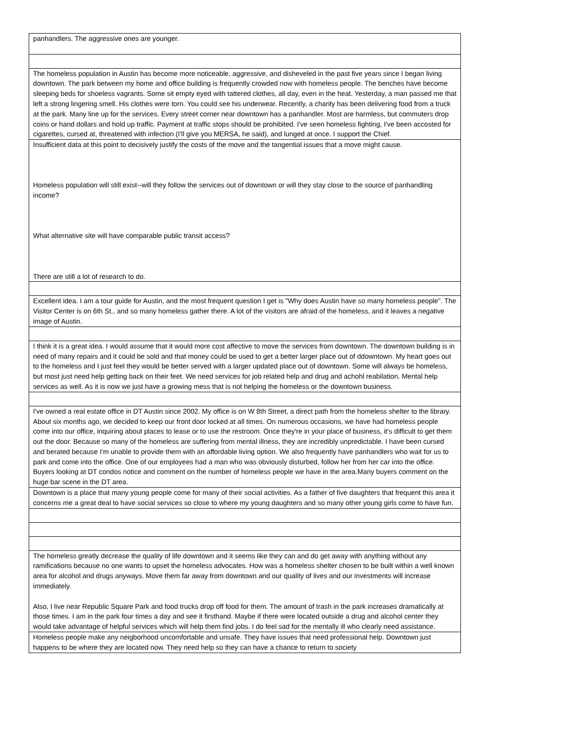| panhandlers. The aggressive ones are younger. |
| The homeless population in Austin has become more noticeable, aggressive, and disheveled in the past five years since I began living downtown. The park between my home and office building is frequently crowded now with homeless people. The benches have become sleeping beds for shoeless vagrants. Some sit empty eyed with tattered clothes, all day, even in the heat. Yesterday, a man passed me that left a strong lingering smell. His clothes were torn. You could see his underwear. Recently, a charity has been delivering food from a truck at the park. Many line up for the services. Every street corner near downtown has a panhandler. Most are harmless, but commuters drop coins or hand dollars and hold up traffic. Payment at traffic stops should be prohibited. I've seen homeless fighting, I've been accosted for cigarettes, cursed at, threatened with infection (I'll give you MERSA, he said), and lunged at once. I support the Chief. |
| Insufficient data at this point to decisively justify the costs of the move and the tangential issues that a move might cause. Homeless population will still exist--will they follow the services out of downtown or will they stay close to the source of panhandling income? What alternative site will have comparable public transit access? There are still a lot of research to do. |
| Excellent idea. I am a tour guide for Austin, and the most frequent question I get is "Why does Austin have so many homeless people". The Visitor Center is on 6th St., and so many homeless gather there. A lot of the visitors are afraid of the homeless, and it leaves a negative image of Austin. |
| I think it is a great idea. I would assume that it would more cost affective to move the services from downtown. The downtown building is in need of many repairs and it could be sold and that money could be used to get a better larger place out of ddowntown. My heart goes out to the homeless and I just feel they would be better served with a larger updated place out of downtown. Some will always be homeless, but most just need help getting back on their feet. We need services for job related help and drug and achohl reabilation. Mental help services as well. As it is now we just have a growing mess that is not helping the homeless or the downtown business. |
| I've owned a real estate office in DT Austin since 2002. My office is on W 8th Street, a direct path from the homeless shelter to the library. About six months ago, we decided to keep our front door locked at all times. On numerous occasions, we have had homeless people come into our office, inquiring about places to lease or to use the restroom. Once they're in your place of business, it's difficult to get them out the door. Because so many of the homeless are suffering from mental illness, they are incredibly unpredictable. I have been cursed and berated because I'm unable to provide them with an affordable living option. We also frequently have panhandlers who wait for us to park and come into the office. One of our employees had a man who was obviously disturbed, follow her from her car into the office. Buyers looking at DT condos notice and comment on the number of homeless people we have in the area.Many buyers comment on the huge bar scene in the DT area. |
| Downtown is a place that many young people come for many of their social activities. As a father of five daughters that frequent this area it concerns me a great deal to have social services so close to where my young daughters and so many other young girls come to have fun. |
| The homeless greatly decrease the quality of life downtown and it seems like they can and do get away with anything without any ramifications because no one wants to upset the homeless advocates. How was a homeless shelter chosen to be built within a well known area for alcohol and drugs anyways. Move them far away from downtown and our quality of lives and our investments will increase immediately. Also, I live near Republic Square Park and food trucks drop off food for them. The amount of trash in the park increases dramatically at those times. I am in the park four times a day and see it firsthand. Maybe if there were located outside a drug and alcohol center they would take advantage of helpful services which will help them find jobs. I do feel sad for the mentally ill who clearly need assistance. |
| Homeless people make any neigborhood uncomfortable and unsafe. They have issues that need professional help. Downtown just happens to be where they are located now. They need help so they can have a chance to return to society |